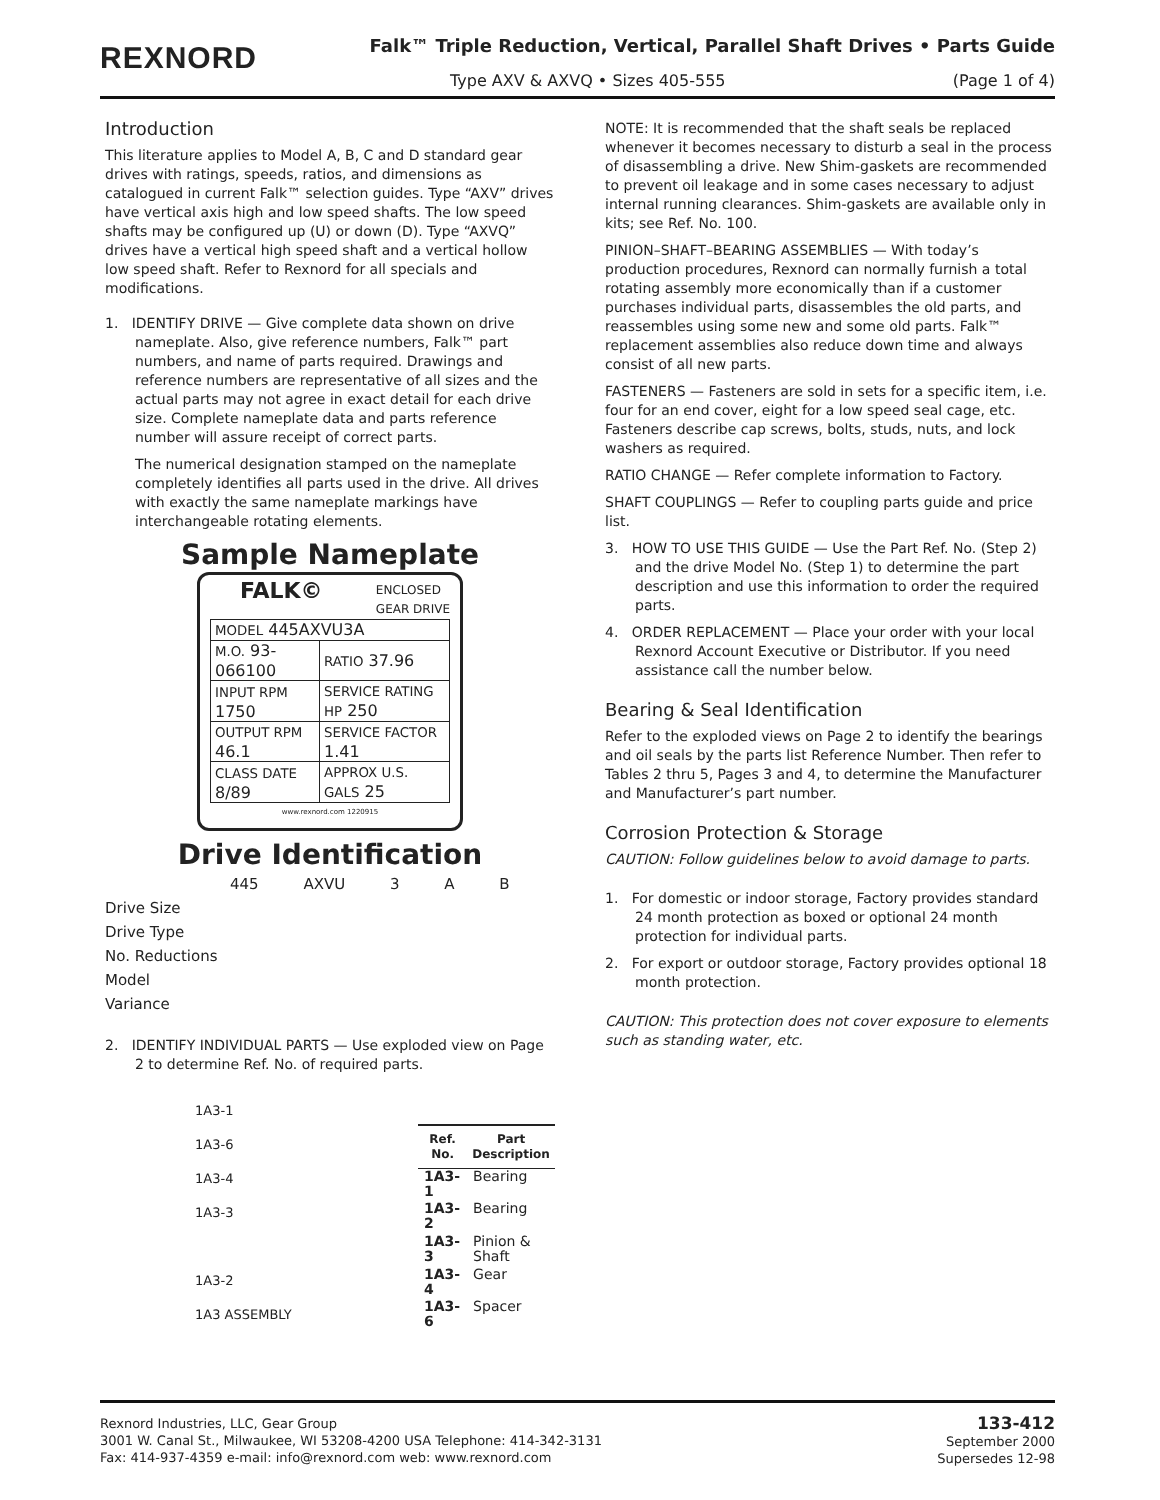REXNORD
Falk™ Triple Reduction, Vertical, Parallel Shaft Drives • Parts Guide
Type AXV & AXVQ • Sizes 405-555 (Page 1 of 4)
Introduction
This literature applies to Model A, B, C and D standard gear drives with ratings, speeds, ratios, and dimensions as catalogued in current Falk™ selection guides. Type “AXV” drives have vertical axis high and low speed shafts. The low speed shafts may be configured up (U) or down (D). Type “AXVQ” drives have a vertical high speed shaft and a vertical hollow low speed shaft. Refer to Rexnord for all specials and modifications.
1. IDENTIFY DRIVE — Give complete data shown on drive nameplate. Also, give reference numbers, Falk™ part numbers, and name of parts required. Drawings and reference numbers are representative of all sizes and the actual parts may not agree in exact detail for each drive size. Complete nameplate data and parts reference number will assure receipt of correct parts.
The numerical designation stamped on the nameplate completely identifies all parts used in the drive. All drives with exactly the same nameplate markings have interchangeable rotating elements.
Sample Nameplate
FALK© ENCLOSED
GEAR DRIVE
| MODEL 445AXVU3A | |
| M.O. 93-066100 | RATIO 37.96 |
| INPUT RPM 1750 | SERVICE RATING HP 250 |
| OUTPUT RPM 46.1 | SERVICE FACTOR 1.41 |
| CLASS DATE 8/89 | APPROX U.S. GALS 25 |
www.rexnord.com 1220915
Drive Identification
445 AXVU 3 A B
Drive Size
Drive Type
No. Reductions
Model
Variance
2. IDENTIFY INDIVIDUAL PARTS — Use exploded view on Page 2 to determine Ref. No. of required parts.
1A3-1
1A3-6
1A3-4
1A3-3
1A3-2
1A3 ASSEMBLY
| Ref. No. | Part Description |
| --- | --- |
| 1A3-1 | Bearing |
| 1A3-2 | Bearing |
| 1A3-3 | Pinion & Shaft |
| 1A3-4 | Gear |
| 1A3-6 | Spacer |
NOTE: It is recommended that the shaft seals be replaced whenever it becomes necessary to disturb a seal in the process of disassembling a drive. New Shim-gaskets are recommended to prevent oil leakage and in some cases necessary to adjust internal running clearances. Shim-gaskets are available only in kits; see Ref. No. 100.
PINION–SHAFT–BEARING ASSEMBLIES — With today’s production procedures, Rexnord can normally furnish a total rotating assembly more economically than if a customer purchases individual parts, disassembles the old parts, and reassembles using some new and some old parts. Falk™ replacement assemblies also reduce down time and always consist of all new parts.
FASTENERS — Fasteners are sold in sets for a specific item, i.e. four for an end cover, eight for a low speed seal cage, etc. Fasteners describe cap screws, bolts, studs, nuts, and lock washers as required.
RATIO CHANGE — Refer complete information to Factory.
SHAFT COUPLINGS — Refer to coupling parts guide and price list.
3. HOW TO USE THIS GUIDE — Use the Part Ref. No. (Step 2) and the drive Model No. (Step 1) to determine the part description and use this information to order the required parts.
4. ORDER REPLACEMENT — Place your order with your local Rexnord Account Executive or Distributor. If you need assistance call the number below.
Bearing & Seal Identification
Refer to the exploded views on Page 2 to identify the bearings and oil seals by the parts list Reference Number. Then refer to Tables 2 thru 5, Pages 3 and 4, to determine the Manufacturer and Manufacturer’s part number.
Corrosion Protection & Storage
CAUTION: Follow guidelines below to avoid damage to parts.
1. For domestic or indoor storage, Factory provides standard 24 month protection as boxed or optional 24 month protection for individual parts.
2. For export or outdoor storage, Factory provides optional 18 month protection.
CAUTION: This protection does not cover exposure to elements such as standing water, etc.
Rexnord Industries, LLC, Gear Group
3001 W. Canal St., Milwaukee, WI 53208-4200 USA Telephone: 414-342-3131
Fax: 414-937-4359 e-mail: info@rexnord.com web: www.rexnord.com
133-412
September 2000
Supersedes 12-98